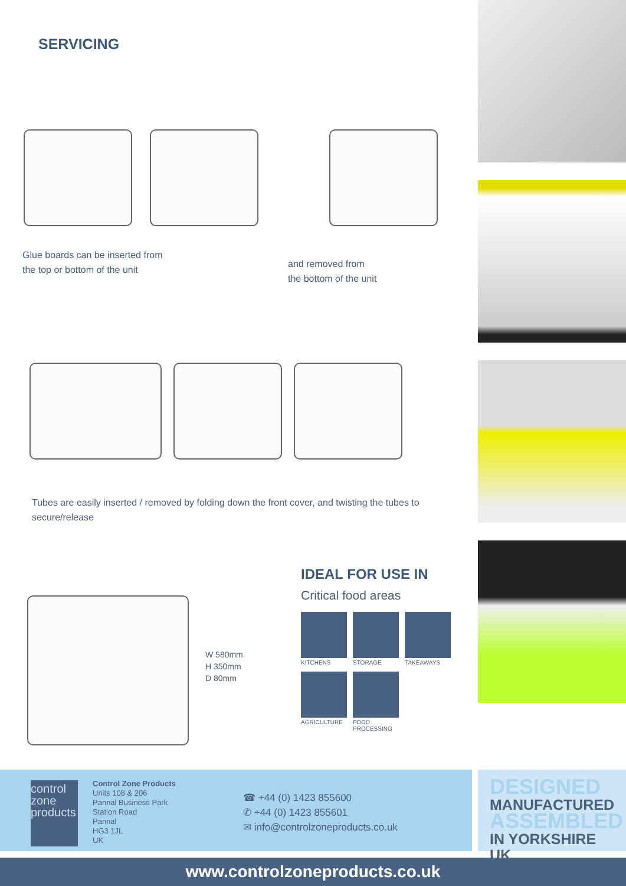SERVICING
Glue boards can be inserted from
the top or bottom of the unit
and removed from
the bottom of the unit
Tubes are easily inserted / removed by folding down the front cover, and twisting the tubes to secure/release
W 580mm
H 350mm
D 80mm
IDEAL FOR USE IN
Critical food areas
KITCHENS
STORAGE
TAKEAWAYS
AGRICULTURE
FOOD PROCESSING
control
zone
products
Control Zone Products
Units 108 & 206
Pannal Business Park
Station Road
Pannal
HG3 1JL
UK
☎ +44 (0) 1423 855600
✆ +44 (0) 1423 855601
✉ info@controlzoneproducts.co.uk
DESIGNED
MANUFACTURED
ASSEMBLED
IN YORKSHIRE UK
www.controlzoneproducts.co.uk